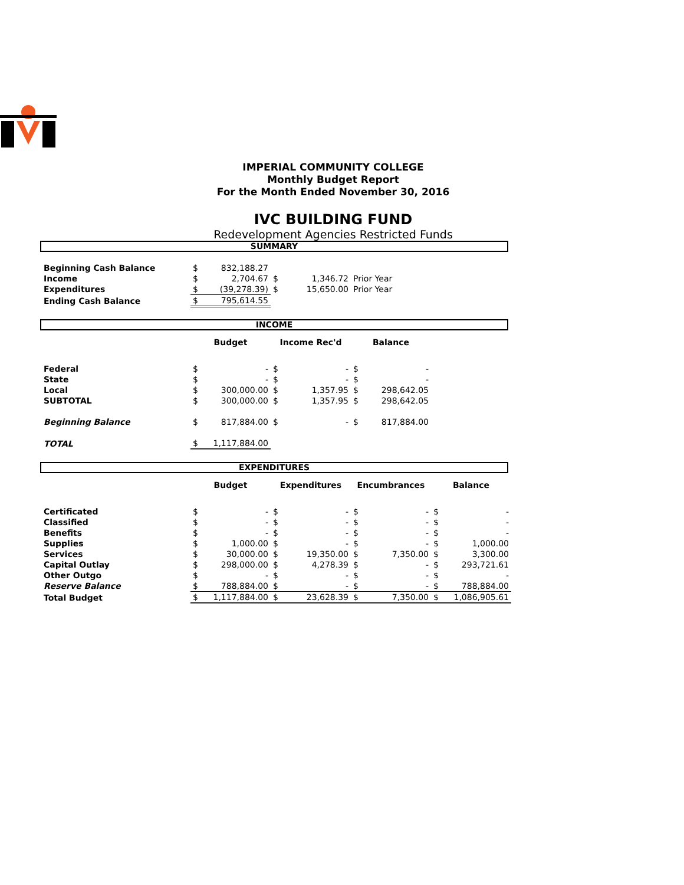IMPERIAL COMMUNITY COLLEGE
Monthly Budget Report
For the Month Ended November 30, 2016
IVC BUILDING FUND
Redevelopment Agencies Restricted Funds
SUMMARY
| Beginning Cash Balance | $ | 832,188.27 | | | |
| Income | $ | 2,704.67 | $ | 1,346.72 | Prior Year |
| Expenditures | $ | (39,278.39) | $ | 15,650.00 | Prior Year |
| Ending Cash Balance | $ | 795,614.55 | | | |
INCOME
| | Budget | | Income Rec'd | | Balance | |
| Federal | $ | - | $ | - | $ | - |
| State | $ | - | $ | - | $ | - |
| Local | $ | 300,000.00 | $ | 1,357.95 | $ | 298,642.05 |
| SUBTOTAL | $ | 300,000.00 | $ | 1,357.95 | $ | 298,642.05 |
| Beginning Balance | $ | 817,884.00 | $ | - | $ | 817,884.00 |
| TOTAL | $ | 1,117,884.00 | | | | |
EXPENDITURES
| | Budget | | Expenditures | | Encumbrances | | Balance | |
| Certificated | $ | - | $ | - | $ | - | $ | - |
| Classified | $ | - | $ | - | $ | - | $ | - |
| Benefits | $ | - | $ | - | $ | - | $ | - |
| Supplies | $ | 1,000.00 | $ | - | $ | - | $ | 1,000.00 |
| Services | $ | 30,000.00 | $ | 19,350.00 | $ | 7,350.00 | $ | 3,300.00 |
| Capital Outlay | $ | 298,000.00 | $ | 4,278.39 | $ | - | $ | 293,721.61 |
| Other Outgo | $ | - | $ | - | $ | - | $ | - |
| Reserve Balance | $ | 788,884.00 | $ | - | $ | - | $ | 788,884.00 |
| Total Budget | $ | 1,117,884.00 | $ | 23,628.39 | $ | 7,350.00 | $ | 1,086,905.61 |